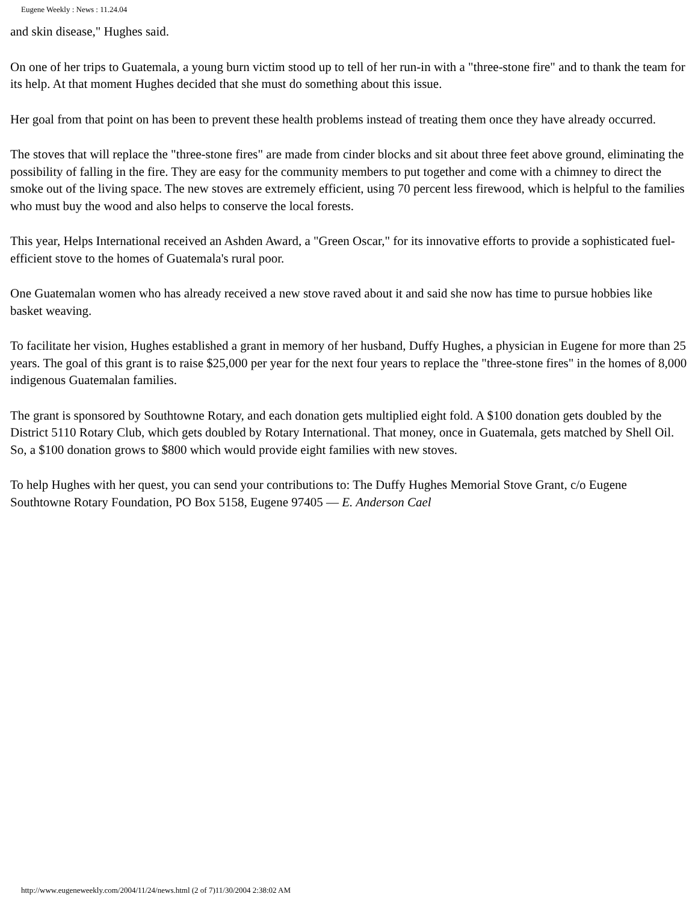Eugene Weekly : News : 11.24.04
and skin disease," Hughes said.
On one of her trips to Guatemala, a young burn victim stood up to tell of her run-in with a "three-stone fire" and to thank the team for its help. At that moment Hughes decided that she must do something about this issue.
Her goal from that point on has been to prevent these health problems instead of treating them once they have already occurred.
The stoves that will replace the "three-stone fires" are made from cinder blocks and sit about three feet above ground, eliminating the possibility of falling in the fire. They are easy for the community members to put together and come with a chimney to direct the smoke out of the living space. The new stoves are extremely efficient, using 70 percent less firewood, which is helpful to the families who must buy the wood and also helps to conserve the local forests.
This year, Helps International received an Ashden Award, a "Green Oscar," for its innovative efforts to provide a sophisticated fuel-efficient stove to the homes of Guatemala's rural poor.
One Guatemalan women who has already received a new stove raved about it and said she now has time to pursue hobbies like basket weaving.
To facilitate her vision, Hughes established a grant in memory of her husband, Duffy Hughes, a physician in Eugene for more than 25 years. The goal of this grant is to raise $25,000 per year for the next four years to replace the "three-stone fires" in the homes of 8,000 indigenous Guatemalan families.
The grant is sponsored by Southtowne Rotary, and each donation gets multiplied eight fold. A $100 donation gets doubled by the District 5110 Rotary Club, which gets doubled by Rotary International. That money, once in Guatemala, gets matched by Shell Oil. So, a $100 donation grows to $800 which would provide eight families with new stoves.
To help Hughes with her quest, you can send your contributions to: The Duffy Hughes Memorial Stove Grant, c/o Eugene Southtowne Rotary Foundation, PO Box 5158, Eugene 97405 — E. Anderson Cael
http://www.eugeneweekly.com/2004/11/24/news.html (2 of 7)11/30/2004 2:38:02 AM